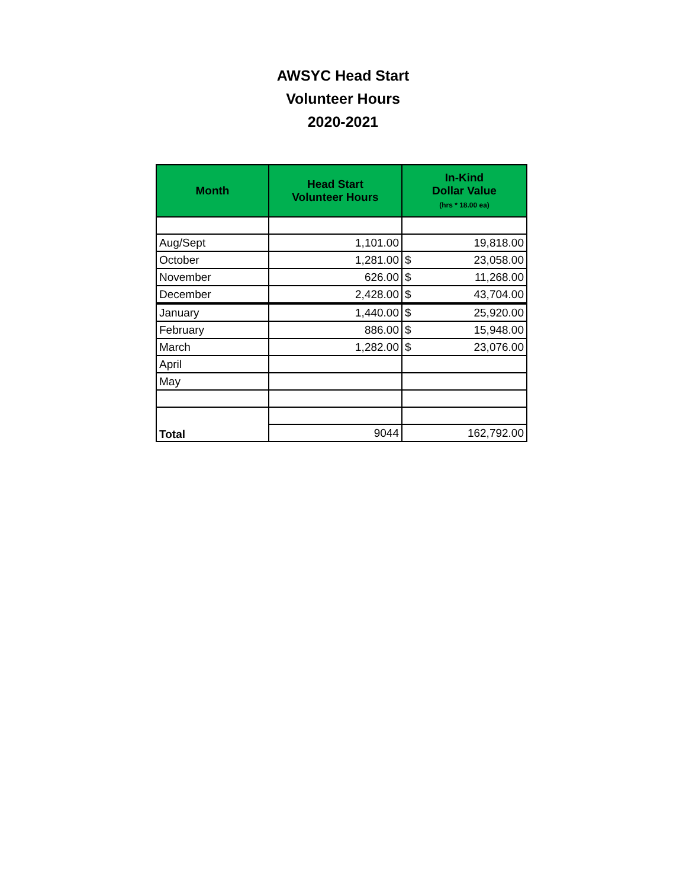AWSYC Head Start
Volunteer Hours
2020-2021
| Month | Head Start Volunteer Hours | In-Kind Dollar Value (hrs * 18.00 ea) | |
| --- | --- | --- | --- |
| Aug/Sept | 1,101.00 | 19,818.00 | |
| October | 1,281.00 | $ | 23,058.00 |
| November | 626.00 | $ | 11,268.00 |
| December | 2,428.00 | $ | 43,704.00 |
| January | 1,440.00 | $ | 25,920.00 |
| February | 886.00 | $ | 15,948.00 |
| March | 1,282.00 | $ | 23,076.00 |
| April | | | |
| May | | | |
| Total | | | |
| | 9044 | 162,792.00 | |